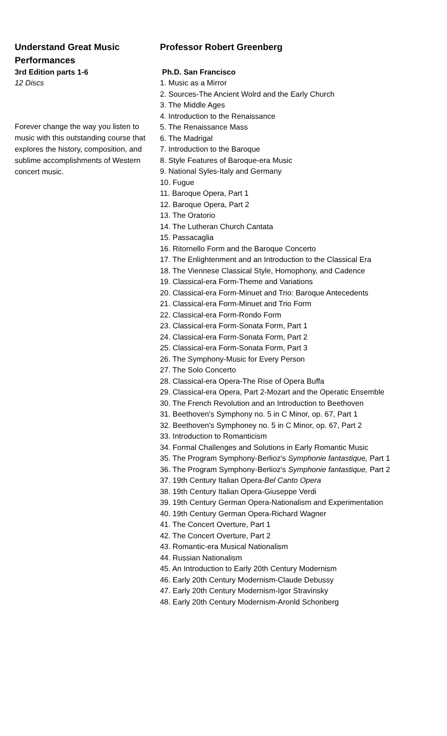Understand Great Music Performances
3rd Edition parts 1-6
12 Discs
Forever change the way you listen to music with this outstanding course that explores the history, composition, and sublime accomplishments of Western concert music.
Professor Robert Greenberg
Ph.D. San Francisco
1. Music as a Mirror
2. Sources-The Ancient Wolrd and the Early Church
3. The Middle Ages
4. Introduction to the Renaissance
5. The Renaissance Mass
6. The Madrigal
7. Introduction to the Baroque
8. Style Features of Baroque-era Music
9. National Syles-Italy and Germany
10. Fugue
11. Baroque Opera, Part 1
12. Baroque Opera, Part 2
13. The Oratorio
14. The Lutheran Church Cantata
15. Passacaglia
16. Ritornello Form and the Baroque Concerto
17. The Enlightenment and an Introduction to the Classical Era
18. The Viennese Classical Style, Homophony, and Cadence
19. Classical-era Form-Theme and Variations
20. Classical-era Form-Minuet and Trio: Baroque Antecedents
21. Classical-era Form-Minuet and Trio Form
22. Classical-era Form-Rondo Form
23. Classical-era Form-Sonata Form, Part 1
24. Classical-era Form-Sonata Form, Part 2
25. Classical-era Form-Sonata Form, Part 3
26. The Symphony-Music for Every Person
27. The Solo Concerto
28. Classical-era Opera-The Rise of Opera Buffa
29. Classical-era Opera, Part 2-Mozart and the Operatic Ensemble
30. The French Revolution and an Introduction to Beethoven
31. Beethoven's Symphony no. 5 in C Minor, op. 67, Part 1
32. Beethoven's Symphoney no. 5 in C Minor, op. 67, Part 2
33. Introduction to Romanticism
34. Formal Challenges and Solutions in Early Romantic Music
35. The Program Symphony-Berlioz's Symphonie fantastique, Part 1
36. The Program Symphony-Berlioz's Symphonie fantastique, Part 2
37. 19th Century Italian Opera-Bel Canto Opera
38. 19th Century Italian Opera-Giuseppe Verdi
39. 19th Century German Opera-Nationalism and Experimentation
40. 19th Century German Opera-Richard Wagner
41. The Concert Overture, Part 1
42. The Concert Overture, Part 2
43. Romantic-era Musical Nationalism
44. Russian Nationalism
45. An Introduction to Early 20th Century Modernism
46. Early 20th Century Modernism-Claude Debussy
47. Early 20th Century Modernism-Igor Stravinsky
48. Early 20th Century Modernism-Aronld Schonberg